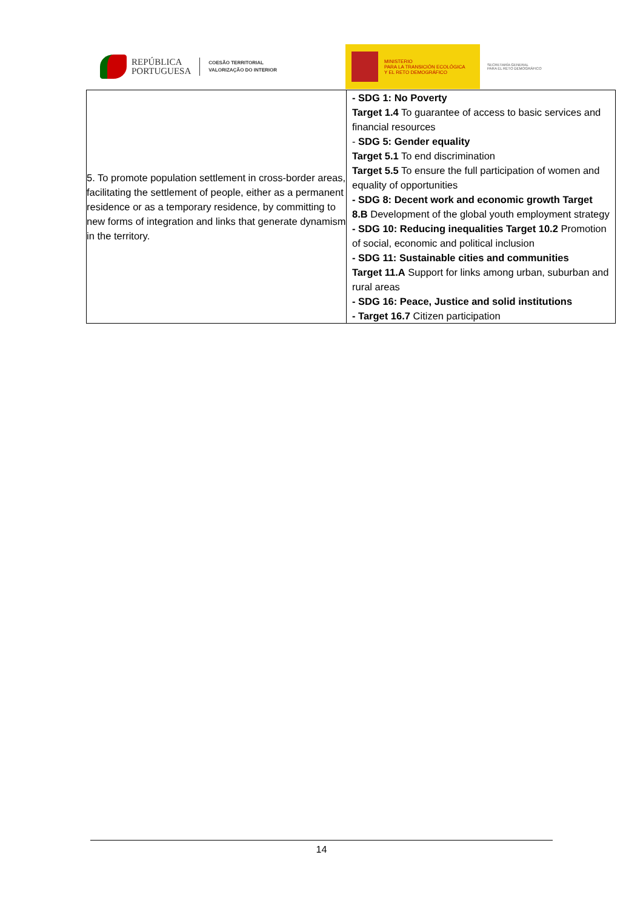REPÚBLICA
PORTUGUESA
COESÃO TERRITORIAL
VALORIZAÇÃO DO INTERIOR
MINISTERIO
PARA LA TRANSICIÓN ECOLÓGICA
Y EL RETO DEMOGRÁFICO
SECRETARÍA GENERAL
PARA EL RETO DEMOGRÁFICO
| 5. To promote population settlement in cross-border areas, facilitating the settlement of people, either as a permanent residence or as a temporary residence, by committing to new forms of integration and links that generate dynamism in the territory. | - SDG 1: No Poverty Target 1.4 To guarantee of access to basic services and financial resources - SDG 5: Gender equality Target 5.1 To end discrimination Target 5.5 To ensure the full participation of women and equality of opportunities - SDG 8: Decent work and economic growth Target 8.B Development of the global youth employment strategy - SDG 10: Reducing inequalities Target 10.2 Promotion of social, economic and political inclusion - SDG 11: Sustainable cities and communities Target 11.A Support for links among urban, suburban and rural areas - SDG 16: Peace, Justice and solid institutions - Target 16.7 Citizen participation |
14